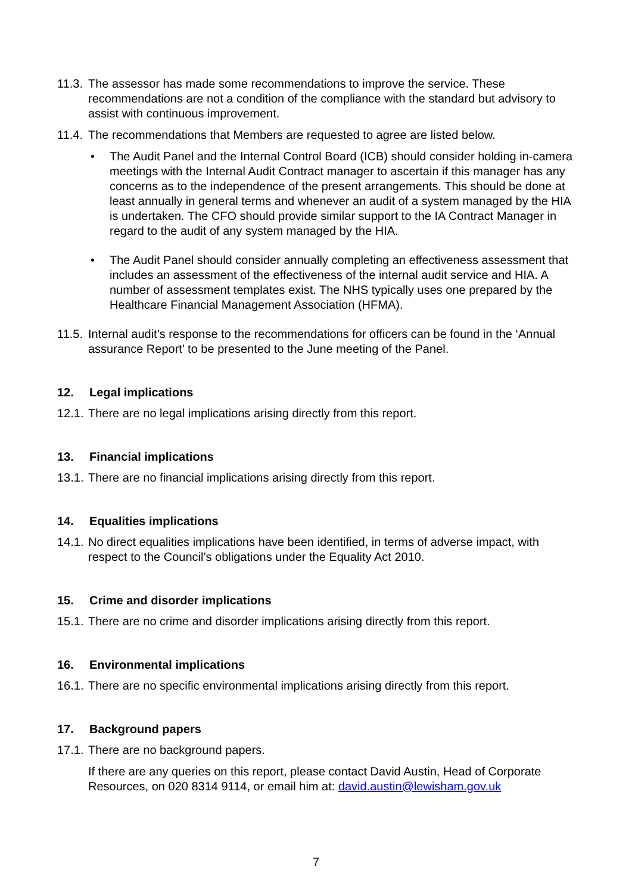11.3. The assessor has made some recommendations to improve the service. These recommendations are not a condition of the compliance with the standard but advisory to assist with continuous improvement.
11.4. The recommendations that Members are requested to agree are listed below.
• The Audit Panel and the Internal Control Board (ICB) should consider holding in-camera meetings with the Internal Audit Contract manager to ascertain if this manager has any concerns as to the independence of the present arrangements. This should be done at least annually in general terms and whenever an audit of a system managed by the HIA is undertaken. The CFO should provide similar support to the IA Contract Manager in regard to the audit of any system managed by the HIA.
• The Audit Panel should consider annually completing an effectiveness assessment that includes an assessment of the effectiveness of the internal audit service and HIA. A number of assessment templates exist. The NHS typically uses one prepared by the Healthcare Financial Management Association (HFMA).
11.5. Internal audit’s response to the recommendations for officers can be found in the ‘Annual assurance Report’ to be presented to the June meeting of the Panel.
12. Legal implications
12.1. There are no legal implications arising directly from this report.
13. Financial implications
13.1. There are no financial implications arising directly from this report.
14. Equalities implications
14.1. No direct equalities implications have been identified, in terms of adverse impact, with respect to the Council’s obligations under the Equality Act 2010.
15. Crime and disorder implications
15.1. There are no crime and disorder implications arising directly from this report.
16. Environmental implications
16.1. There are no specific environmental implications arising directly from this report.
17. Background papers
17.1. There are no background papers.
If there are any queries on this report, please contact David Austin, Head of Corporate Resources, on 020 8314 9114, or email him at: david.austin@lewisham.gov.uk
7